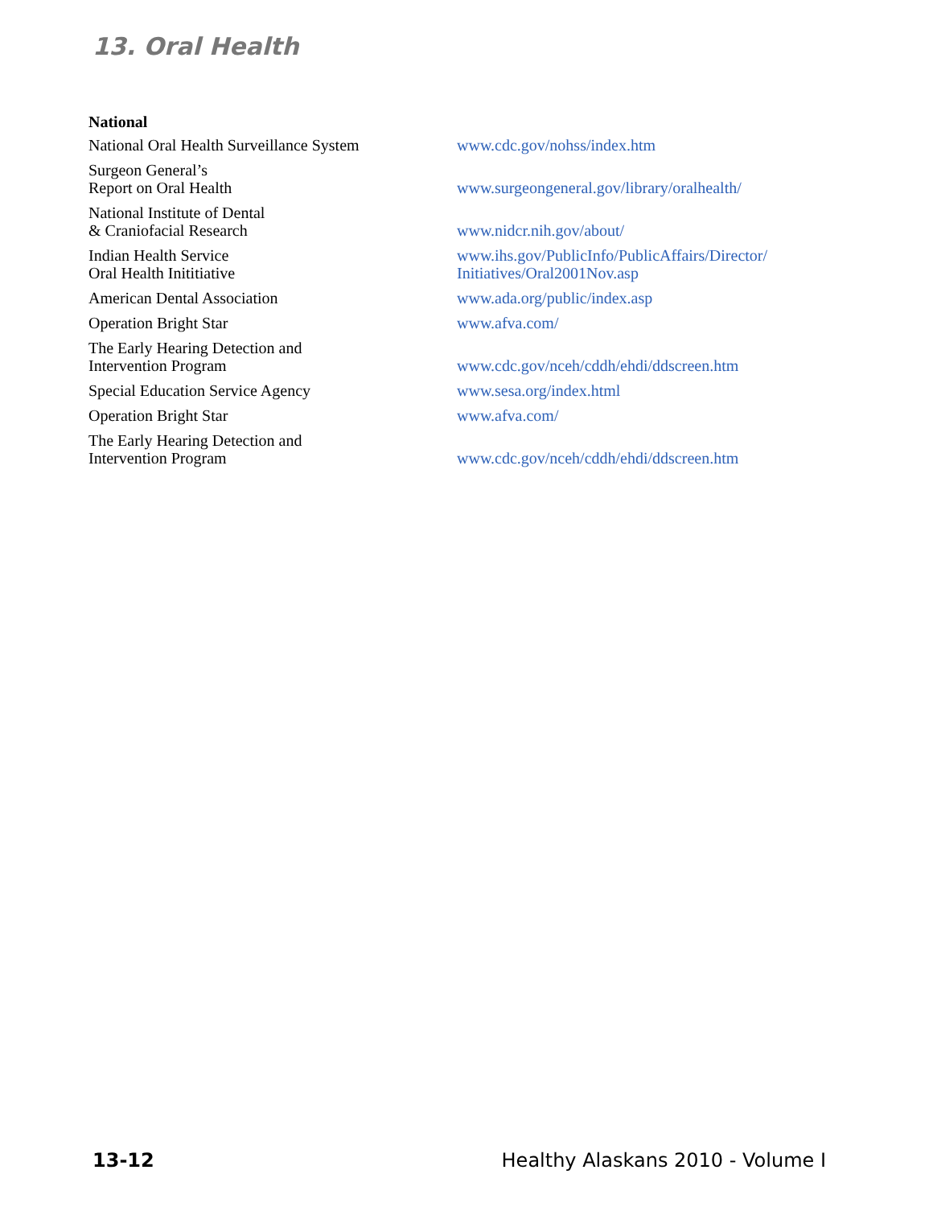13. Oral Health
National
| National Oral Health Surveillance System | www.cdc.gov/nohss/index.htm |
| Surgeon General’s Report on Oral Health | www.surgeongeneral.gov/library/oralhealth/ |
| National Institute of Dental & Craniofacial Research | www.nidcr.nih.gov/about/ |
| Indian Health Service Oral Health Inititiative | www.ihs.gov/PublicInfo/PublicAffairs/Director/ Initiatives/Oral2001Nov.asp |
| American Dental Association | www.ada.org/public/index.asp |
| Operation Bright Star | www.afva.com/ |
| The Early Hearing Detection and Intervention Program | www.cdc.gov/nceh/cddh/ehdi/ddscreen.htm |
| Special Education Service Agency | www.sesa.org/index.html |
| Operation Bright Star | www.afva.com/ |
| The Early Hearing Detection and Intervention Program | www.cdc.gov/nceh/cddh/ehdi/ddscreen.htm |
13-12 Healthy Alaskans 2010 - Volume I